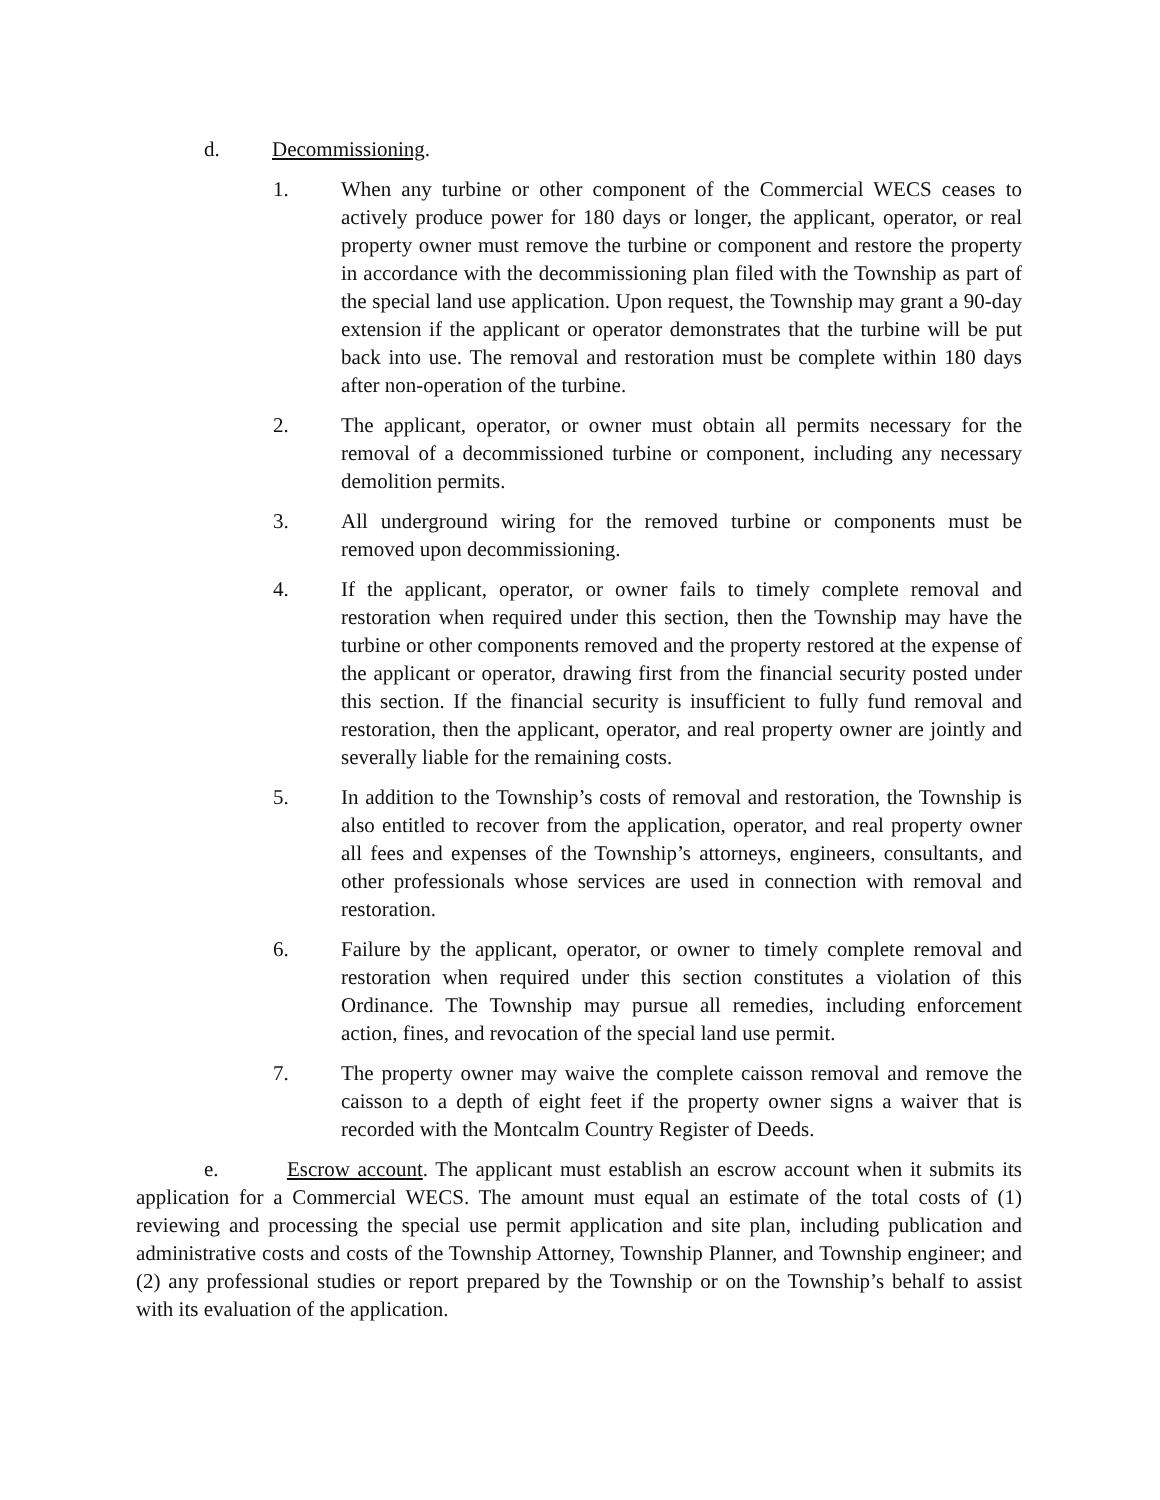d. Decommissioning.
1. When any turbine or other component of the Commercial WECS ceases to actively produce power for 180 days or longer, the applicant, operator, or real property owner must remove the turbine or component and restore the property in accordance with the decommissioning plan filed with the Township as part of the special land use application. Upon request, the Township may grant a 90-day extension if the applicant or operator demonstrates that the turbine will be put back into use. The removal and restoration must be complete within 180 days after non-operation of the turbine.
2. The applicant, operator, or owner must obtain all permits necessary for the removal of a decommissioned turbine or component, including any necessary demolition permits.
3. All underground wiring for the removed turbine or components must be removed upon decommissioning.
4. If the applicant, operator, or owner fails to timely complete removal and restoration when required under this section, then the Township may have the turbine or other components removed and the property restored at the expense of the applicant or operator, drawing first from the financial security posted under this section. If the financial security is insufficient to fully fund removal and restoration, then the applicant, operator, and real property owner are jointly and severally liable for the remaining costs.
5. In addition to the Township’s costs of removal and restoration, the Township is also entitled to recover from the application, operator, and real property owner all fees and expenses of the Township’s attorneys, engineers, consultants, and other professionals whose services are used in connection with removal and restoration.
6. Failure by the applicant, operator, or owner to timely complete removal and restoration when required under this section constitutes a violation of this Ordinance. The Township may pursue all remedies, including enforcement action, fines, and revocation of the special land use permit.
7. The property owner may waive the complete caisson removal and remove the caisson to a depth of eight feet if the property owner signs a waiver that is recorded with the Montcalm Country Register of Deeds.
e. Escrow account. The applicant must establish an escrow account when it submits its application for a Commercial WECS. The amount must equal an estimate of the total costs of (1) reviewing and processing the special use permit application and site plan, including publication and administrative costs and costs of the Township Attorney, Township Planner, and Township engineer; and (2) any professional studies or report prepared by the Township or on the Township’s behalf to assist with its evaluation of the application.